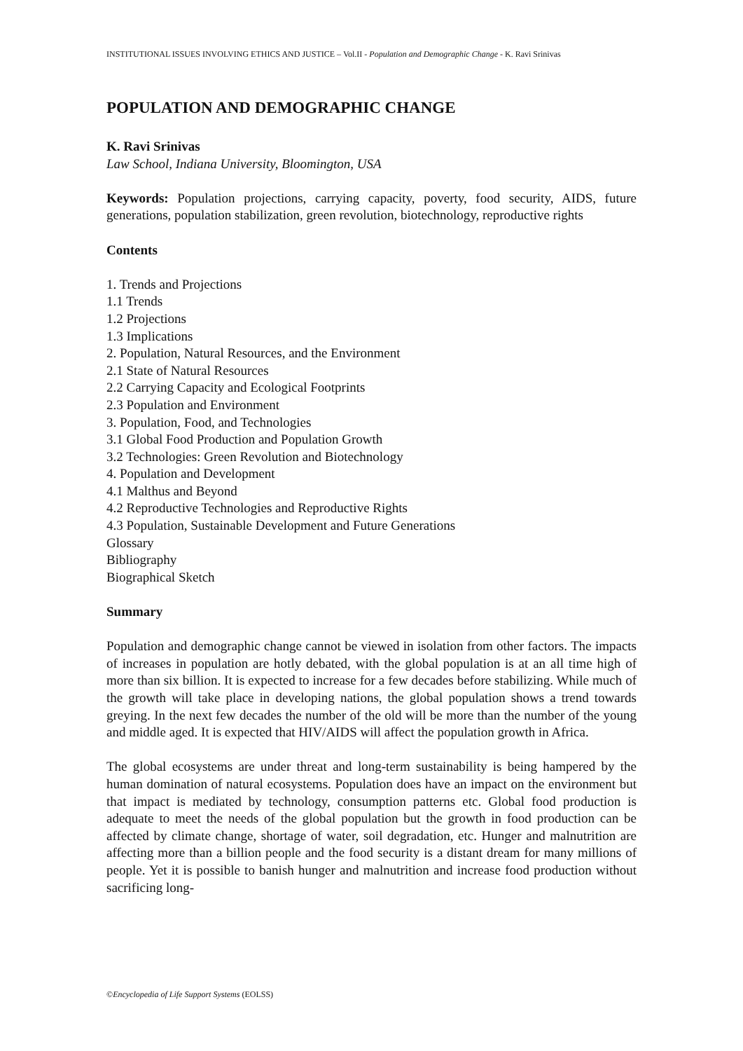INSTITUTIONAL ISSUES INVOLVING ETHICS AND JUSTICE – Vol.II - Population and Demographic Change - K. Ravi Srinivas
POPULATION AND DEMOGRAPHIC CHANGE
K. Ravi Srinivas
Law School, Indiana University, Bloomington, USA
Keywords: Population projections, carrying capacity, poverty, food security, AIDS, future generations, population stabilization, green revolution, biotechnology, reproductive rights
Contents
1. Trends and Projections
1.1 Trends
1.2 Projections
1.3 Implications
2. Population, Natural Resources, and the Environment
2.1 State of Natural Resources
2.2 Carrying Capacity and Ecological Footprints
2.3 Population and Environment
3. Population, Food, and Technologies
3.1 Global Food Production and Population Growth
3.2 Technologies: Green Revolution and Biotechnology
4. Population and Development
4.1 Malthus and Beyond
4.2 Reproductive Technologies and Reproductive Rights
4.3 Population, Sustainable Development and Future Generations
Glossary
Bibliography
Biographical Sketch
Summary
Population and demographic change cannot be viewed in isolation from other factors. The impacts of increases in population are hotly debated, with the global population is at an all time high of more than six billion. It is expected to increase for a few decades before stabilizing. While much of the growth will take place in developing nations, the global population shows a trend towards greying. In the next few decades the number of the old will be more than the number of the young and middle aged. It is expected that HIV/AIDS will affect the population growth in Africa.
The global ecosystems are under threat and long-term sustainability is being hampered by the human domination of natural ecosystems. Population does have an impact on the environment but that impact is mediated by technology, consumption patterns etc. Global food production is adequate to meet the needs of the global population but the growth in food production can be affected by climate change, shortage of water, soil degradation, etc. Hunger and malnutrition are affecting more than a billion people and the food security is a distant dream for many millions of people. Yet it is possible to banish hunger and malnutrition and increase food production without sacrificing long-
©Encyclopedia of Life Support Systems (EOLSS)